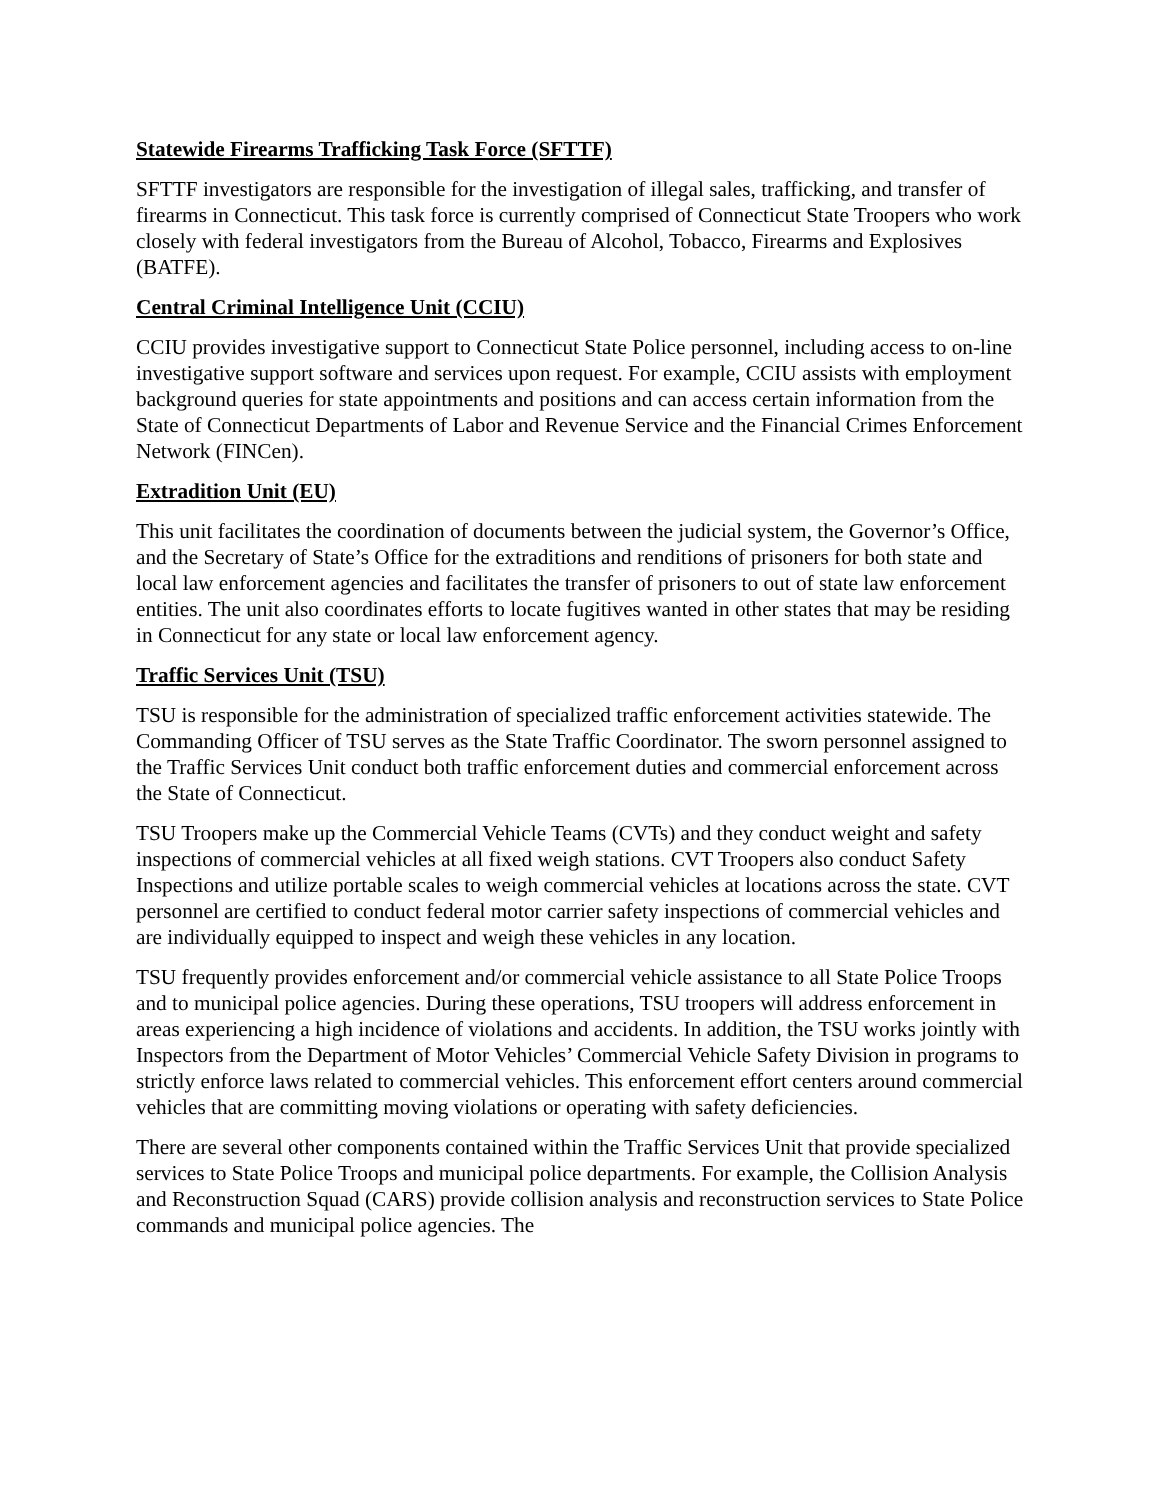Statewide Firearms Trafficking Task Force (SFTTF)
SFTTF investigators are responsible for the investigation of illegal sales, trafficking, and transfer of firearms in Connecticut. This task force is currently comprised of Connecticut State Troopers who work closely with federal investigators from the Bureau of Alcohol, Tobacco, Firearms and Explosives (BATFE).
Central Criminal Intelligence Unit (CCIU)
CCIU provides investigative support to Connecticut State Police personnel, including access to on-line investigative support software and services upon request. For example, CCIU assists with employment background queries for state appointments and positions and can access certain information from the State of Connecticut Departments of Labor and Revenue Service and the Financial Crimes Enforcement Network (FINCen).
Extradition Unit (EU)
This unit facilitates the coordination of documents between the judicial system, the Governor’s Office, and the Secretary of State’s Office for the extraditions and renditions of prisoners for both state and local law enforcement agencies and facilitates the transfer of prisoners to out of state law enforcement entities. The unit also coordinates efforts to locate fugitives wanted in other states that may be residing in Connecticut for any state or local law enforcement agency.
Traffic Services Unit (TSU)
TSU is responsible for the administration of specialized traffic enforcement activities statewide. The Commanding Officer of TSU serves as the State Traffic Coordinator. The sworn personnel assigned to the Traffic Services Unit conduct both traffic enforcement duties and commercial enforcement across the State of Connecticut.
TSU Troopers make up the Commercial Vehicle Teams (CVTs) and they conduct weight and safety inspections of commercial vehicles at all fixed weigh stations. CVT Troopers also conduct Safety Inspections and utilize portable scales to weigh commercial vehicles at locations across the state. CVT personnel are certified to conduct federal motor carrier safety inspections of commercial vehicles and are individually equipped to inspect and weigh these vehicles in any location.
TSU frequently provides enforcement and/or commercial vehicle assistance to all State Police Troops and to municipal police agencies. During these operations, TSU troopers will address enforcement in areas experiencing a high incidence of violations and accidents. In addition, the TSU works jointly with Inspectors from the Department of Motor Vehicles’ Commercial Vehicle Safety Division in programs to strictly enforce laws related to commercial vehicles. This enforcement effort centers around commercial vehicles that are committing moving violations or operating with safety deficiencies.
There are several other components contained within the Traffic Services Unit that provide specialized services to State Police Troops and municipal police departments. For example, the Collision Analysis and Reconstruction Squad (CARS) provide collision analysis and reconstruction services to State Police commands and municipal police agencies. The